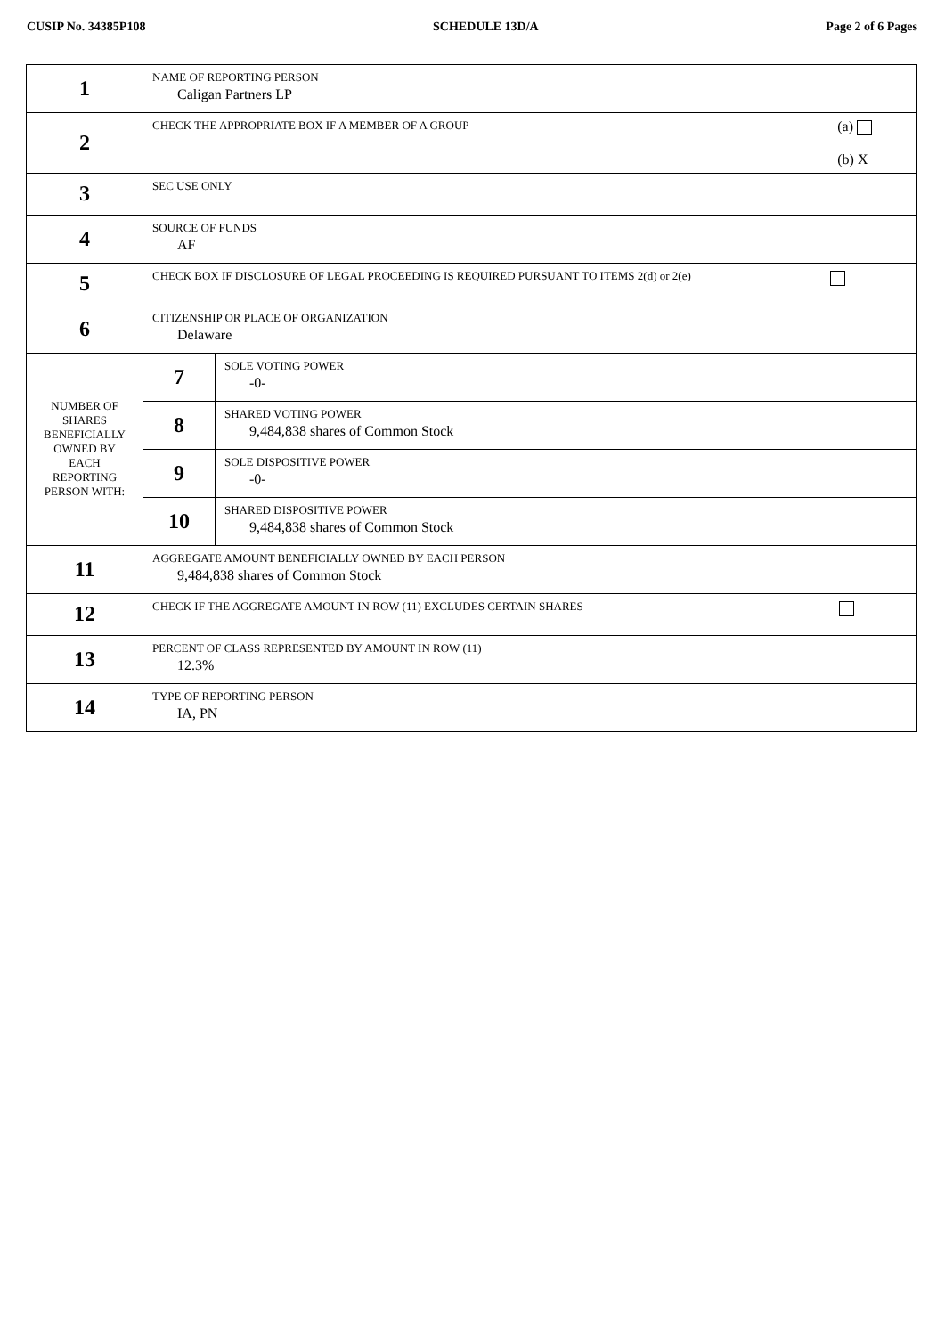CUSIP No. 34385P108 SCHEDULE 13D/A Page 2 of 6 Pages
| 1 | NAME OF REPORTING PERSON Caligan Partners LP | |
| 2 | (a) (b) X CHECK THE APPROPRIATE BOX IF A MEMBER OF A GROUP | |
| 3 | SEC USE ONLY | |
| 4 | SOURCE OF FUNDS AF | |
| 5 | CHECK BOX IF DISCLOSURE OF LEGAL PROCEEDING IS REQUIRED PURSUANT TO ITEMS 2(d) or 2(e) | |
| 6 | CITIZENSHIP OR PLACE OF ORGANIZATION Delaware | |
| NUMBER OF SHARES BENEFICIALLY OWNED BY EACH REPORTING PERSON WITH: | 7 | SOLE VOTING POWER -0- |
| | 8 | SHARED VOTING POWER 9,484,838 shares of Common Stock |
| | 9 | SOLE DISPOSITIVE POWER -0- |
| | 10 | SHARED DISPOSITIVE POWER 9,484,838 shares of Common Stock |
| 11 | AGGREGATE AMOUNT BENEFICIALLY OWNED BY EACH PERSON 9,484,838 shares of Common Stock | |
| 12 | CHECK IF THE AGGREGATE AMOUNT IN ROW (11) EXCLUDES CERTAIN SHARES | |
| 13 | PERCENT OF CLASS REPRESENTED BY AMOUNT IN ROW (11) 12.3% | |
| 14 | TYPE OF REPORTING PERSON IA, PN | |